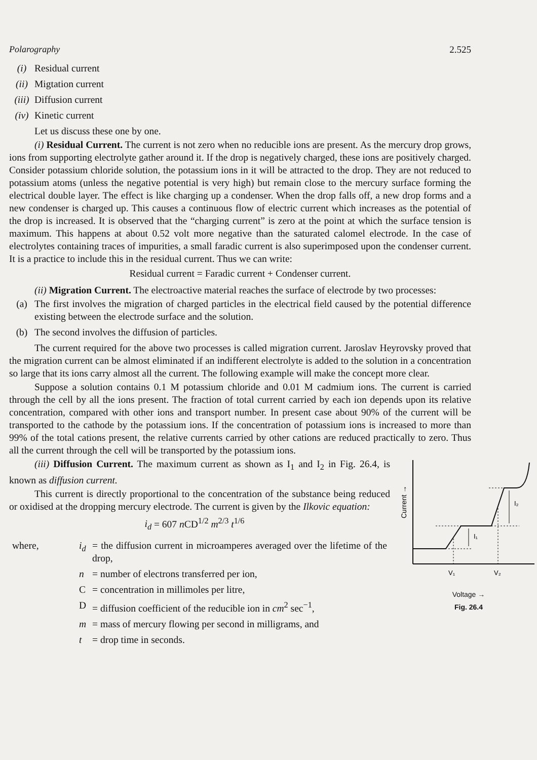Polarography 2.525
(i) Residual current
(ii) Migtation current
(iii) Diffusion current
(iv) Kinetic current
Let us discuss these one by one.
(i) Residual Current. The current is not zero when no reducible ions are present. As the mercury drop grows, ions from supporting electrolyte gather around it. If the drop is negatively charged, these ions are positively charged. Consider potassium chloride solution, the potassium ions in it will be attracted to the drop. They are not reduced to potassium atoms (unless the negative potential is very high) but remain close to the mercury surface forming the electrical double layer. The effect is like charging up a condenser. When the drop falls off, a new drop forms and a new condenser is charged up. This causes a continuous flow of electric current which increases as the potential of the drop is increased. It is observed that the “charging current” is zero at the point at which the surface tension is maximum. This happens at about 0.52 volt more negative than the saturated calomel electrode. In the case of electrolytes containing traces of impurities, a small faradic current is also superimposed upon the condenser current. It is a practice to include this in the residual current. Thus we can write:
Residual current = Faradic current + Condenser current.
(ii) Migration Current. The electroactive material reaches the surface of electrode by two processes:
(a) The first involves the migration of charged particles in the electrical field caused by the potential difference existing between the electrode surface and the solution.
(b) The second involves the diffusion of particles.
The current required for the above two processes is called migration current. Jaroslav Heyrovsky proved that the migration current can be almost eliminated if an indifferent electrolyte is added to the solution in a concentration so large that its ions carry almost all the current. The following example will make the concept more clear.
Suppose a solution contains 0.1 M potassium chloride and 0.01 M cadmium ions. The current is carried through the cell by all the ions present. The fraction of total current carried by each ion depends upon its relative concentration, compared with other ions and transport number. In present case about 90% of the current will be transported to the cathode by the potassium ions. If the concentration of potassium ions is increased to more than 99% of the total cations present, the relative currents carried by other cations are reduced practically to zero. Thus all the current through the cell will be transported by the potassium ions.
Current →
I₁
I₂
V₁
V₂
Voltage →
Fig. 26.4
(iii) Diffusion Current. The maximum current as shown as I<sub>1</sub> and I<sub>2</sub> in Fig. 26.4, is known as diffusion current.
This current is directly proportional to the concentration of the substance being reduced or oxidised at the dropping mercury electrode. The current is given by the Ilkovic equation:
i<sub>d</sub> = 607 n CD<sup>1/2</sup> m<sup>2/3</sup> t<sup>1/6</sup>
| where, | i<sub>d</sub> | = the diffusion current in microamperes averaged over the lifetime of the drop, |
| | n | = number of electrons transferred per ion, |
| | C | = concentration in millimoles per litre, |
| | D | = diffusion coefficient of the reducible ion in cm<sup>2</sup> sec<sup>−1</sup>, |
| | m | = mass of mercury flowing per second in milligrams, and |
| | t | = drop time in seconds. |